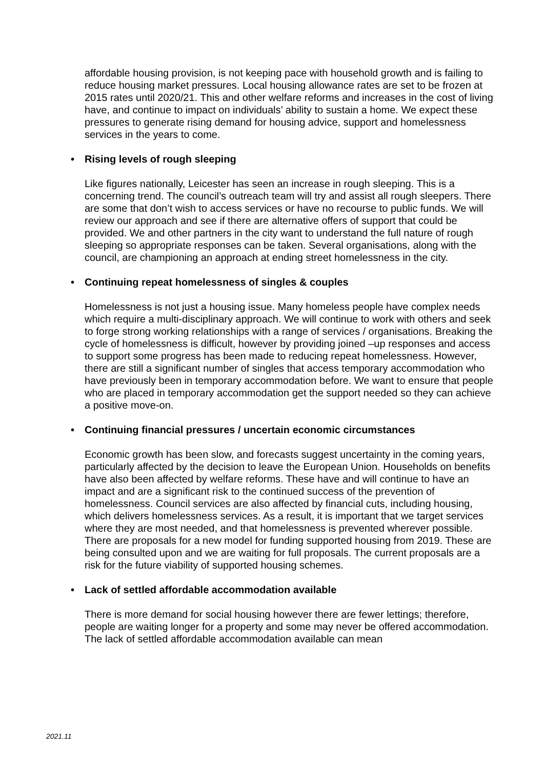affordable housing provision, is not keeping pace with household growth and is failing to reduce housing market pressures. Local housing allowance rates are set to be frozen at 2015 rates until 2020/21. This and other welfare reforms and increases in the cost of living have, and continue to impact on individuals’ ability to sustain a home. We expect these pressures to generate rising demand for housing advice, support and homelessness services in the years to come.
• Rising levels of rough sleeping
Like figures nationally, Leicester has seen an increase in rough sleeping. This is a concerning trend. The council’s outreach team will try and assist all rough sleepers. There are some that don’t wish to access services or have no recourse to public funds. We will review our approach and see if there are alternative offers of support that could be provided. We and other partners in the city want to understand the full nature of rough sleeping so appropriate responses can be taken. Several organisations, along with the council, are championing an approach at ending street homelessness in the city.
• Continuing repeat homelessness of singles & couples
Homelessness is not just a housing issue. Many homeless people have complex needs which require a multi-disciplinary approach. We will continue to work with others and seek to forge strong working relationships with a range of services / organisations. Breaking the cycle of homelessness is difficult, however by providing joined –up responses and access to support some progress has been made to reducing repeat homelessness. However, there are still a significant number of singles that access temporary accommodation who have previously been in temporary accommodation before. We want to ensure that people who are placed in temporary accommodation get the support needed so they can achieve a positive move-on.
• Continuing financial pressures / uncertain economic circumstances
Economic growth has been slow, and forecasts suggest uncertainty in the coming years, particularly affected by the decision to leave the European Union. Households on benefits have also been affected by welfare reforms. These have and will continue to have an impact and are a significant risk to the continued success of the prevention of homelessness. Council services are also affected by financial cuts, including housing, which delivers homelessness services. As a result, it is important that we target services where they are most needed, and that homelessness is prevented wherever possible. There are proposals for a new model for funding supported housing from 2019. These are being consulted upon and we are waiting for full proposals. The current proposals are a risk for the future viability of supported housing schemes.
• Lack of settled affordable accommodation available
There is more demand for social housing however there are fewer lettings; therefore, people are waiting longer for a property and some may never be offered accommodation. The lack of settled affordable accommodation available can mean
2021.11